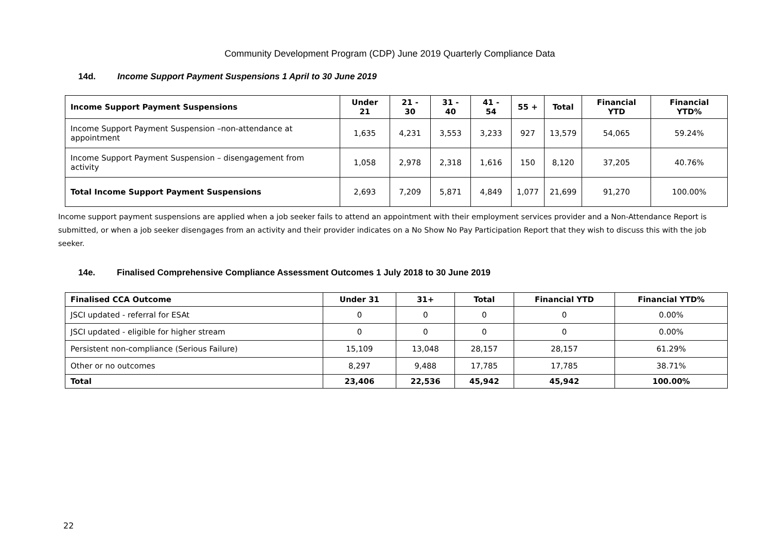Community Development Program (CDP) June 2019 Quarterly Compliance Data
14d. Income Support Payment Suspensions 1 April to 30 June 2019
| Income Support Payment Suspensions | Under 21 | 21 - 30 | 31 - 40 | 41 - 54 | 55 + | Total | Financial YTD | Financial YTD% |
| --- | --- | --- | --- | --- | --- | --- | --- | --- |
| Income Support Payment Suspension –non-attendance at appointment | 1,635 | 4,231 | 3,553 | 3,233 | 927 | 13,579 | 54,065 | 59.24% |
| Income Support Payment Suspension – disengagement from activity | 1,058 | 2,978 | 2,318 | 1,616 | 150 | 8,120 | 37,205 | 40.76% |
| Total Income Support Payment Suspensions | 2,693 | 7,209 | 5,871 | 4,849 | 1,077 | 21,699 | 91,270 | 100.00% |
Income support payment suspensions are applied when a job seeker fails to attend an appointment with their employment services provider and a Non-Attendance Report is submitted, or when a job seeker disengages from an activity and their provider indicates on a No Show No Pay Participation Report that they wish to discuss this with the job seeker.
14e. Finalised Comprehensive Compliance Assessment Outcomes 1 July 2018 to 30 June 2019
| Finalised CCA Outcome | Under 31 | 31+ | Total | Financial YTD | Financial YTD% |
| --- | --- | --- | --- | --- | --- |
| JSCI updated - referral for ESAt | 0 | 0 | 0 | 0 | 0.00% |
| JSCI updated - eligible for higher stream | 0 | 0 | 0 | 0 | 0.00% |
| Persistent non-compliance (Serious Failure) | 15,109 | 13,048 | 28,157 | 28,157 | 61.29% |
| Other or no outcomes | 8,297 | 9,488 | 17,785 | 17,785 | 38.71% |
| Total | 23,406 | 22,536 | 45,942 | 45,942 | 100.00% |
22